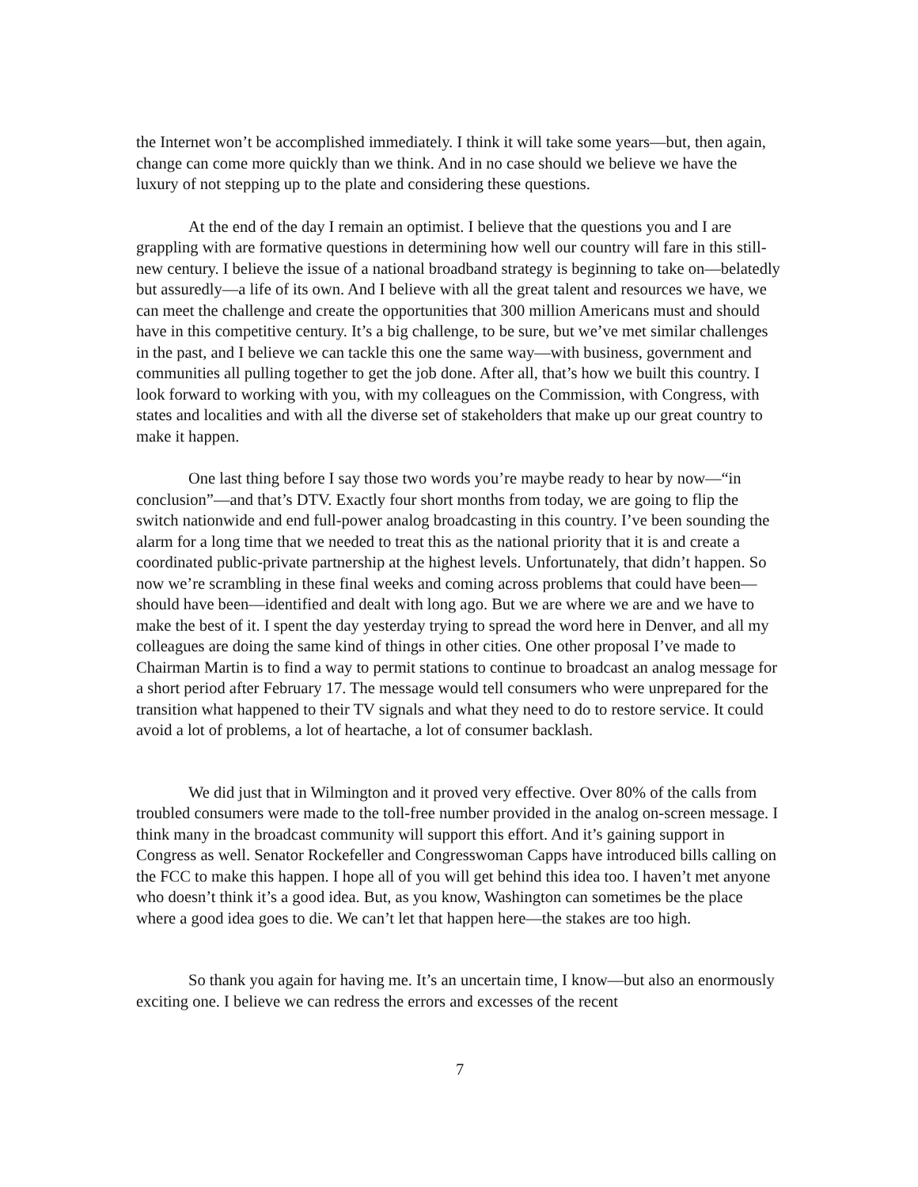the Internet won’t be accomplished immediately. I think it will take some years—but, then again, change can come more quickly than we think. And in no case should we believe we have the luxury of not stepping up to the plate and considering these questions.
At the end of the day I remain an optimist. I believe that the questions you and I are grappling with are formative questions in determining how well our country will fare in this still-new century. I believe the issue of a national broadband strategy is beginning to take on—belatedly but assuredly—a life of its own. And I believe with all the great talent and resources we have, we can meet the challenge and create the opportunities that 300 million Americans must and should have in this competitive century. It’s a big challenge, to be sure, but we’ve met similar challenges in the past, and I believe we can tackle this one the same way—with business, government and communities all pulling together to get the job done. After all, that’s how we built this country. I look forward to working with you, with my colleagues on the Commission, with Congress, with states and localities and with all the diverse set of stakeholders that make up our great country to make it happen.
One last thing before I say those two words you’re maybe ready to hear by now—“in conclusion”—and that’s DTV. Exactly four short months from today, we are going to flip the switch nationwide and end full-power analog broadcasting in this country. I’ve been sounding the alarm for a long time that we needed to treat this as the national priority that it is and create a coordinated public-private partnership at the highest levels. Unfortunately, that didn’t happen. So now we’re scrambling in these final weeks and coming across problems that could have been—should have been—identified and dealt with long ago. But we are where we are and we have to make the best of it. I spent the day yesterday trying to spread the word here in Denver, and all my colleagues are doing the same kind of things in other cities. One other proposal I’ve made to Chairman Martin is to find a way to permit stations to continue to broadcast an analog message for a short period after February 17. The message would tell consumers who were unprepared for the transition what happened to their TV signals and what they need to do to restore service. It could avoid a lot of problems, a lot of heartache, a lot of consumer backlash.
We did just that in Wilmington and it proved very effective. Over 80% of the calls from troubled consumers were made to the toll-free number provided in the analog on-screen message. I think many in the broadcast community will support this effort. And it’s gaining support in Congress as well. Senator Rockefeller and Congresswoman Capps have introduced bills calling on the FCC to make this happen. I hope all of you will get behind this idea too. I haven’t met anyone who doesn’t think it’s a good idea. But, as you know, Washington can sometimes be the place where a good idea goes to die. We can’t let that happen here—the stakes are too high.
So thank you again for having me. It’s an uncertain time, I know—but also an enormously exciting one. I believe we can redress the errors and excesses of the recent
7